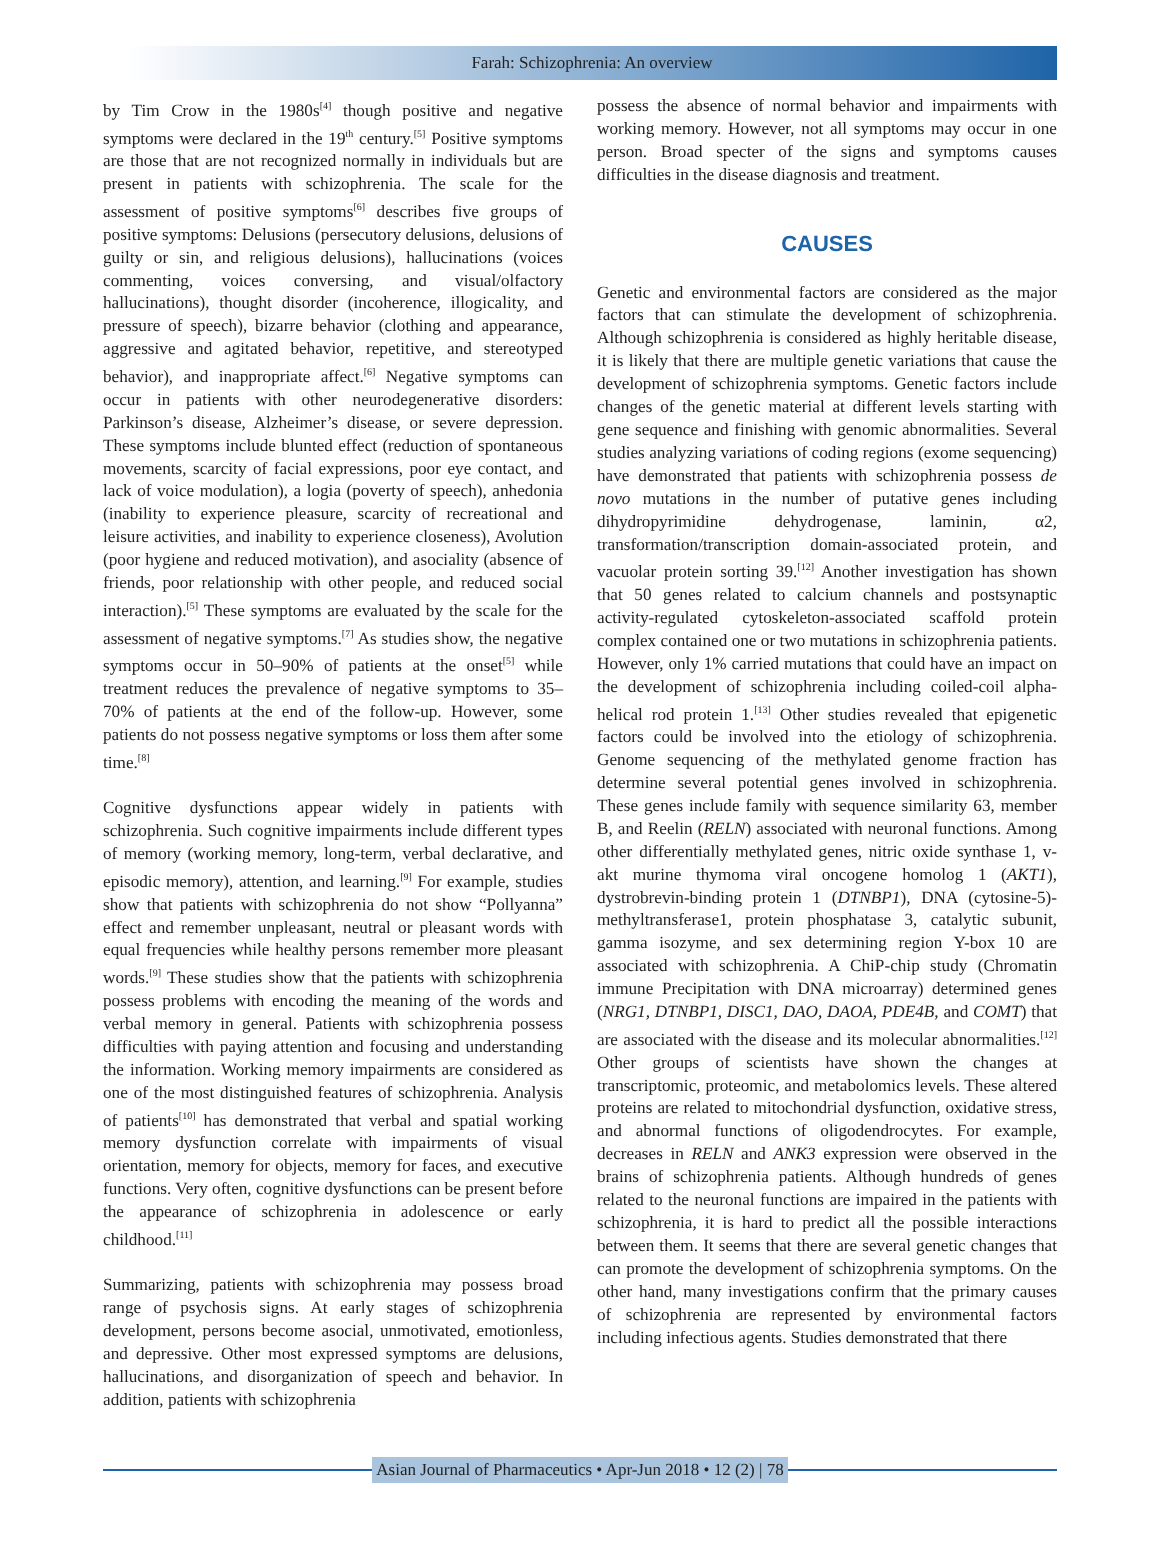Farah: Schizophrenia: An overview
by Tim Crow in the 1980s<sup>[4]</sup> though positive and negative symptoms were declared in the 19<sup>th</sup> century.<sup>[5]</sup> Positive symptoms are those that are not recognized normally in individuals but are present in patients with schizophrenia. The scale for the assessment of positive symptoms<sup>[6]</sup> describes five groups of positive symptoms: Delusions (persecutory delusions, delusions of guilty or sin, and religious delusions), hallucinations (voices commenting, voices conversing, and visual/olfactory hallucinations), thought disorder (incoherence, illogicality, and pressure of speech), bizarre behavior (clothing and appearance, aggressive and agitated behavior, repetitive, and stereotyped behavior), and inappropriate affect.<sup>[6]</sup> Negative symptoms can occur in patients with other neurodegenerative disorders: Parkinson’s disease, Alzheimer’s disease, or severe depression. These symptoms include blunted effect (reduction of spontaneous movements, scarcity of facial expressions, poor eye contact, and lack of voice modulation), a logia (poverty of speech), anhedonia (inability to experience pleasure, scarcity of recreational and leisure activities, and inability to experience closeness), Avolution (poor hygiene and reduced motivation), and asociality (absence of friends, poor relationship with other people, and reduced social interaction).<sup>[5]</sup> These symptoms are evaluated by the scale for the assessment of negative symptoms.<sup>[7]</sup> As studies show, the negative symptoms occur in 50–90% of patients at the onset<sup>[5]</sup> while treatment reduces the prevalence of negative symptoms to 35–70% of patients at the end of the follow-up. However, some patients do not possess negative symptoms or loss them after some time.<sup>[8]</sup>
Cognitive dysfunctions appear widely in patients with schizophrenia. Such cognitive impairments include different types of memory (working memory, long-term, verbal declarative, and episodic memory), attention, and learning.<sup>[9]</sup> For example, studies show that patients with schizophrenia do not show “Pollyanna” effect and remember unpleasant, neutral or pleasant words with equal frequencies while healthy persons remember more pleasant words.<sup>[9]</sup> These studies show that the patients with schizophrenia possess problems with encoding the meaning of the words and verbal memory in general. Patients with schizophrenia possess difficulties with paying attention and focusing and understanding the information. Working memory impairments are considered as one of the most distinguished features of schizophrenia. Analysis of patients<sup>[10]</sup> has demonstrated that verbal and spatial working memory dysfunction correlate with impairments of visual orientation, memory for objects, memory for faces, and executive functions. Very often, cognitive dysfunctions can be present before the appearance of schizophrenia in adolescence or early childhood.<sup>[11]</sup>
Summarizing, patients with schizophrenia may possess broad range of psychosis signs. At early stages of schizophrenia development, persons become asocial, unmotivated, emotionless, and depressive. Other most expressed symptoms are delusions, hallucinations, and disorganization of speech and behavior. In addition, patients with schizophrenia
possess the absence of normal behavior and impairments with working memory. However, not all symptoms may occur in one person. Broad specter of the signs and symptoms causes difficulties in the disease diagnosis and treatment.
CAUSES
Genetic and environmental factors are considered as the major factors that can stimulate the development of schizophrenia. Although schizophrenia is considered as highly heritable disease, it is likely that there are multiple genetic variations that cause the development of schizophrenia symptoms. Genetic factors include changes of the genetic material at different levels starting with gene sequence and finishing with genomic abnormalities. Several studies analyzing variations of coding regions (exome sequencing) have demonstrated that patients with schizophrenia possess de novo mutations in the number of putative genes including dihydropyrimidine dehydrogenase, laminin, α2, transformation/transcription domain-associated protein, and vacuolar protein sorting 39.<sup>[12]</sup> Another investigation has shown that 50 genes related to calcium channels and postsynaptic activity-regulated cytoskeleton-associated scaffold protein complex contained one or two mutations in schizophrenia patients. However, only 1% carried mutations that could have an impact on the development of schizophrenia including coiled-coil alpha-helical rod protein 1.<sup>[13]</sup> Other studies revealed that epigenetic factors could be involved into the etiology of schizophrenia. Genome sequencing of the methylated genome fraction has determine several potential genes involved in schizophrenia. These genes include family with sequence similarity 63, member B, and Reelin (RELN) associated with neuronal functions. Among other differentially methylated genes, nitric oxide synthase 1, v-akt murine thymoma viral oncogene homolog 1 (AKT1), dystrobrevin-binding protein 1 (DTNBP1), DNA (cytosine-5)-methyltransferase1, protein phosphatase 3, catalytic subunit, gamma isozyme, and sex determining region Y-box 10 are associated with schizophrenia. A ChiP-chip study (Chromatin immune Precipitation with DNA microarray) determined genes (NRG1, DTNBP1, DISC1, DAO, DAOA, PDE4B, and COMT) that are associated with the disease and its molecular abnormalities.<sup>[12]</sup> Other groups of scientists have shown the changes at transcriptomic, proteomic, and metabolomics levels. These altered proteins are related to mitochondrial dysfunction, oxidative stress, and abnormal functions of oligodendrocytes. For example, decreases in RELN and ANK3 expression were observed in the brains of schizophrenia patients. Although hundreds of genes related to the neuronal functions are impaired in the patients with schizophrenia, it is hard to predict all the possible interactions between them. It seems that there are several genetic changes that can promote the development of schizophrenia symptoms. On the other hand, many investigations confirm that the primary causes of schizophrenia are represented by environmental factors including infectious agents. Studies demonstrated that there
Asian Journal of Pharmaceutics • Apr-Jun 2018 • 12 (2) | 78